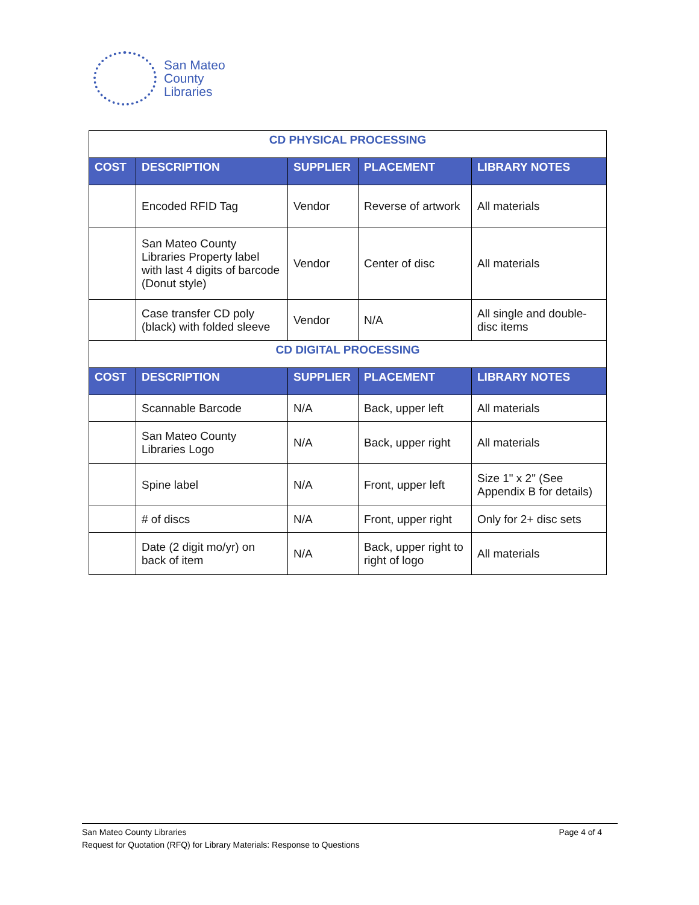San Mateo
County
Libraries
| CD PHYSICAL PROCESSING | | | | |
| COST | DESCRIPTION | SUPPLIER | PLACEMENT | LIBRARY NOTES |
| | Encoded RFID Tag | Vendor | Reverse of artwork | All materials |
| | San Mateo County Libraries Property label with last 4 digits of barcode (Donut style) | Vendor | Center of disc | All materials |
| | Case transfer CD poly (black) with folded sleeve | Vendor | N/A | All single and double-disc items |
| CD DIGITAL PROCESSING | | | | |
| COST | DESCRIPTION | SUPPLIER | PLACEMENT | LIBRARY NOTES |
| | Scannable Barcode | N/A | Back, upper left | All materials |
| | San Mateo County Libraries Logo | N/A | Back, upper right | All materials |
| | Spine label | N/A | Front, upper left | Size 1" x 2" (See Appendix B for details) |
| | # of discs | N/A | Front, upper right | Only for 2+ disc sets |
| | Date (2 digit mo/yr) on back of item | N/A | Back, upper right to right of logo | All materials |
San Mateo County Libraries
Request for Quotation (RFQ) for Library Materials: Response to Questions
Page 4 of 4